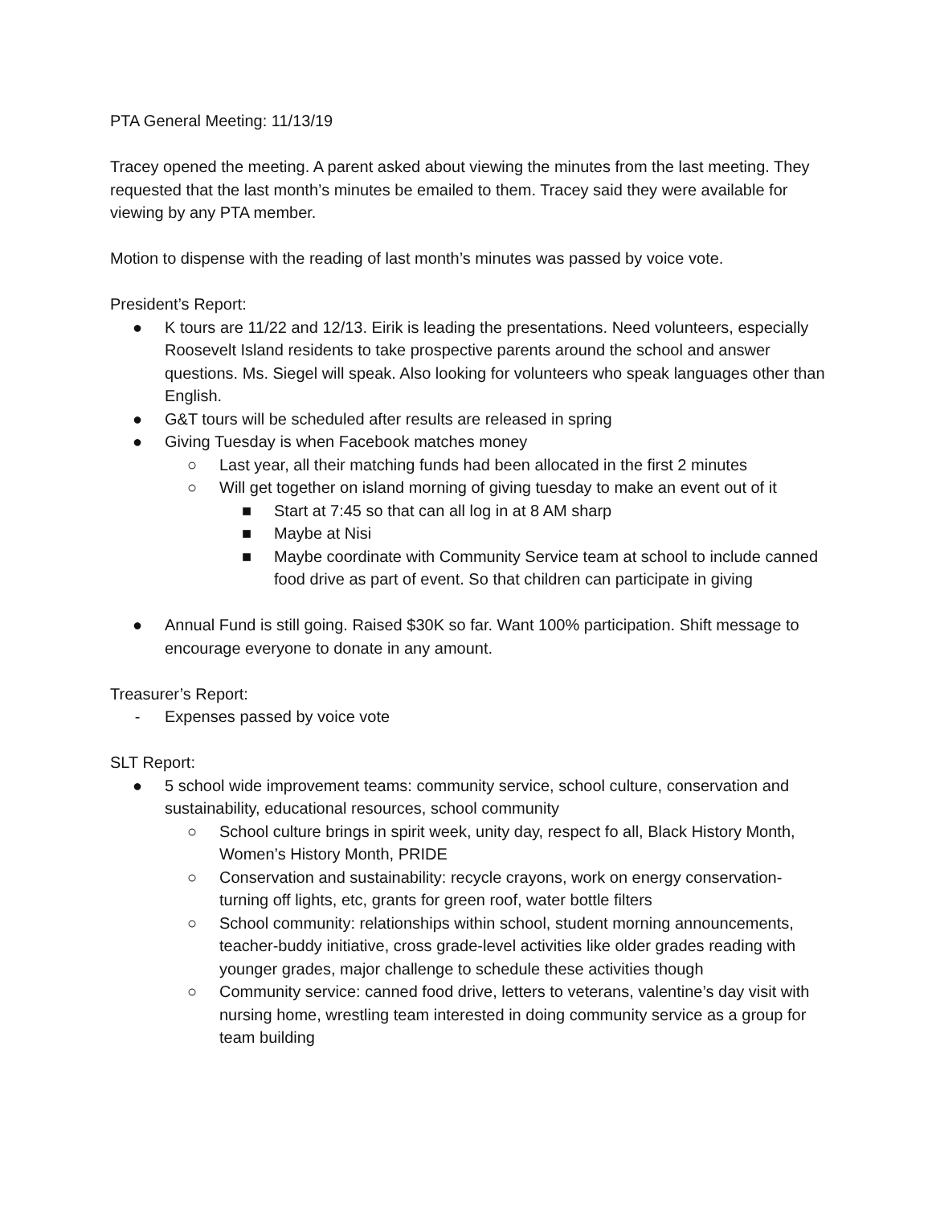PTA General Meeting: 11/13/19
Tracey opened the meeting. A parent asked about viewing the minutes from the last meeting. They requested that the last month’s minutes be emailed to them. Tracey said they were available for viewing by any PTA member.
Motion to dispense with the reading of last month’s minutes was passed by voice vote.
President’s Report:
● K tours are 11/22 and 12/13. Eirik is leading the presentations. Need volunteers, especially Roosevelt Island residents to take prospective parents around the school and answer questions. Ms. Siegel will speak. Also looking for volunteers who speak languages other than English.
● G&T tours will be scheduled after results are released in spring
● Giving Tuesday is when Facebook matches money
○ Last year, all their matching funds had been allocated in the first 2 minutes
○ Will get together on island morning of giving tuesday to make an event out of it
■ Start at 7:45 so that can all log in at 8 AM sharp
■ Maybe at Nisi
■ Maybe coordinate with Community Service team at school to include canned food drive as part of event. So that children can participate in giving
● Annual Fund is still going. Raised $30K so far. Want 100% participation. Shift message to encourage everyone to donate in any amount.
Treasurer’s Report:
- Expenses passed by voice vote
SLT Report:
● 5 school wide improvement teams: community service, school culture, conservation and sustainability, educational resources, school community
○ School culture brings in spirit week, unity day, respect fo all, Black History Month, Women’s History Month, PRIDE
○ Conservation and sustainability: recycle crayons, work on energy conservation-turning off lights, etc, grants for green roof, water bottle filters
○ School community: relationships within school, student morning announcements, teacher-buddy initiative, cross grade-level activities like older grades reading with younger grades, major challenge to schedule these activities though
○ Community service: canned food drive, letters to veterans, valentine’s day visit with nursing home, wrestling team interested in doing community service as a group for team building